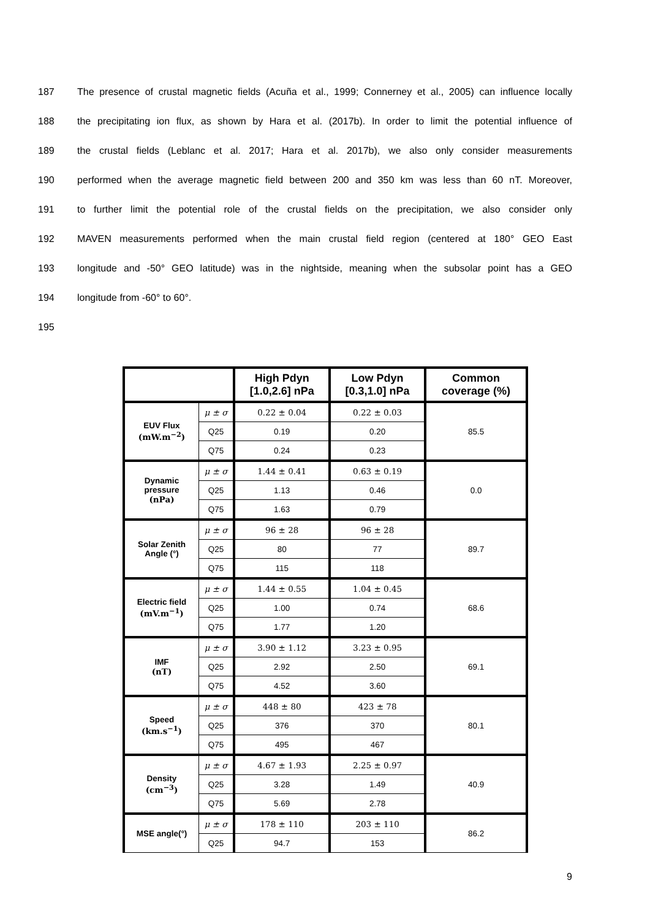187 The presence of crustal magnetic fields (Acuña et al., 1999; Connerney et al., 2005) can influence locally
188 the precipitating ion flux, as shown by Hara et al. (2017b). In order to limit the potential influence of
189 the crustal fields (Leblanc et al. 2017; Hara et al. 2017b), we also only consider measurements
190 performed when the average magnetic field between 200 and 350 km was less than 60 nT. Moreover,
191 to further limit the potential role of the crustal fields on the precipitation, we also consider only
192 MAVEN measurements performed when the main crustal field region (centered at 180° GEO East
193 longitude and -50° GEO latitude) was in the nightside, meaning when the subsolar point has a GEO
194 longitude from -60° to 60°.
195
| | | High Pdyn [1.0,2.6] nPa | Low Pdyn [0.3,1.0] nPa | Common coverage (%) |
| --- | --- | --- | --- | --- |
| EUV Flux (mW.m<sup>−2</sup>) | μ ± σ | 0.22 ± 0.04 | 0.22 ± 0.03 | 85.5 |
| | Q25 | 0.19 | 0.20 | |
| | Q75 | 0.24 | 0.23 | |
| Dynamic pressure (nPa) | μ ± σ | 1.44 ± 0.41 | 0.63 ± 0.19 | 0.0 |
| | Q25 | 1.13 | 0.46 | |
| | Q75 | 1.63 | 0.79 | |
| Solar Zenith Angle (°) | μ ± σ | 96 ± 28 | 96 ± 28 | 89.7 |
| | Q25 | 80 | 77 | |
| | Q75 | 115 | 118 | |
| Electric field (mV.m<sup>−1</sup>) | μ ± σ | 1.44 ± 0.55 | 1.04 ± 0.45 | 68.6 |
| | Q25 | 1.00 | 0.74 | |
| | Q75 | 1.77 | 1.20 | |
| IMF (nT) | μ ± σ | 3.90 ± 1.12 | 3.23 ± 0.95 | 69.1 |
| | Q25 | 2.92 | 2.50 | |
| | Q75 | 4.52 | 3.60 | |
| Speed (km.s<sup>−1</sup>) | μ ± σ | 448 ± 80 | 423 ± 78 | 80.1 |
| | Q25 | 376 | 370 | |
| | Q75 | 495 | 467 | |
| Density (cm<sup>−3</sup>) | μ ± σ | 4.67 ± 1.93 | 2.25 ± 0.97 | 40.9 |
| | Q25 | 3.28 | 1.49 | |
| | Q75 | 5.69 | 2.78 | |
| MSE angle(°) | μ ± σ | 178 ± 110 | 203 ± 110 | 86.2 |
| | Q25 | 94.7 | 153 | |
9